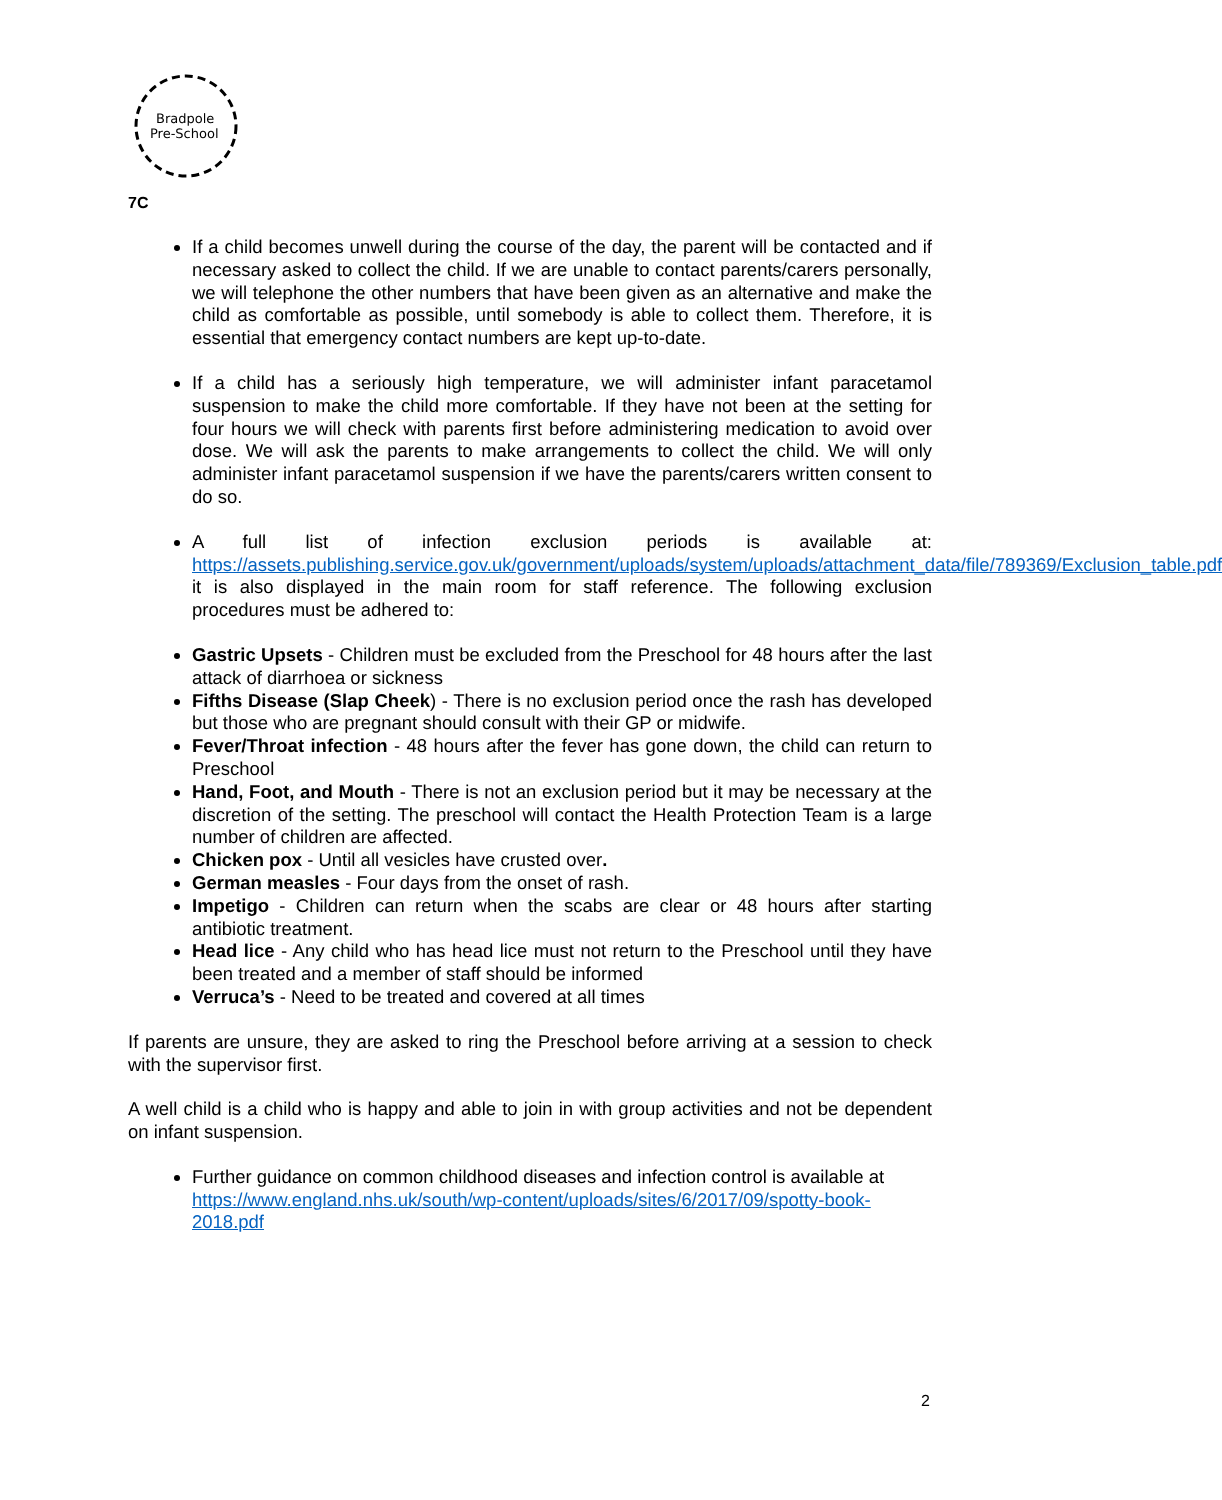Bradpole
Pre-School
7C
If a child becomes unwell during the course of the day, the parent will be contacted and if necessary asked to collect the child. If we are unable to contact parents/carers personally, we will telephone the other numbers that have been given as an alternative and make the child as comfortable as possible, until somebody is able to collect them. Therefore, it is essential that emergency contact numbers are kept up-to-date.
If a child has a seriously high temperature, we will administer infant paracetamol suspension to make the child more comfortable. If they have not been at the setting for four hours we will check with parents first before administering medication to avoid over dose. We will ask the parents to make arrangements to collect the child. We will only administer infant paracetamol suspension if we have the parents/carers written consent to do so.
A full list of infection exclusion periods is available at: https://assets.publishing.service.gov.uk/government/uploads/system/uploads/attachment_data/file/789369/Exclusion_table.pdf it is also displayed in the main room for staff reference. The following exclusion procedures must be adhered to:
Gastric Upsets - Children must be excluded from the Preschool for 48 hours after the last attack of diarrhoea or sickness
Fifths Disease (Slap Cheek) - There is no exclusion period once the rash has developed but those who are pregnant should consult with their GP or midwife.
Fever/Throat infection - 48 hours after the fever has gone down, the child can return to Preschool
Hand, Foot, and Mouth - There is not an exclusion period but it may be necessary at the discretion of the setting. The preschool will contact the Health Protection Team is a large number of children are affected.
Chicken pox - Until all vesicles have crusted over.
German measles - Four days from the onset of rash.
Impetigo - Children can return when the scabs are clear or 48 hours after starting antibiotic treatment.
Head lice - Any child who has head lice must not return to the Preschool until they have been treated and a member of staff should be informed
Verruca’s - Need to be treated and covered at all times
If parents are unsure, they are asked to ring the Preschool before arriving at a session to check with the supervisor first.
A well child is a child who is happy and able to join in with group activities and not be dependent on infant suspension.
Further guidance on common childhood diseases and infection control is available at https://www.england.nhs.uk/south/wp-content/uploads/sites/6/2017/09/spotty-book-2018.pdf
2